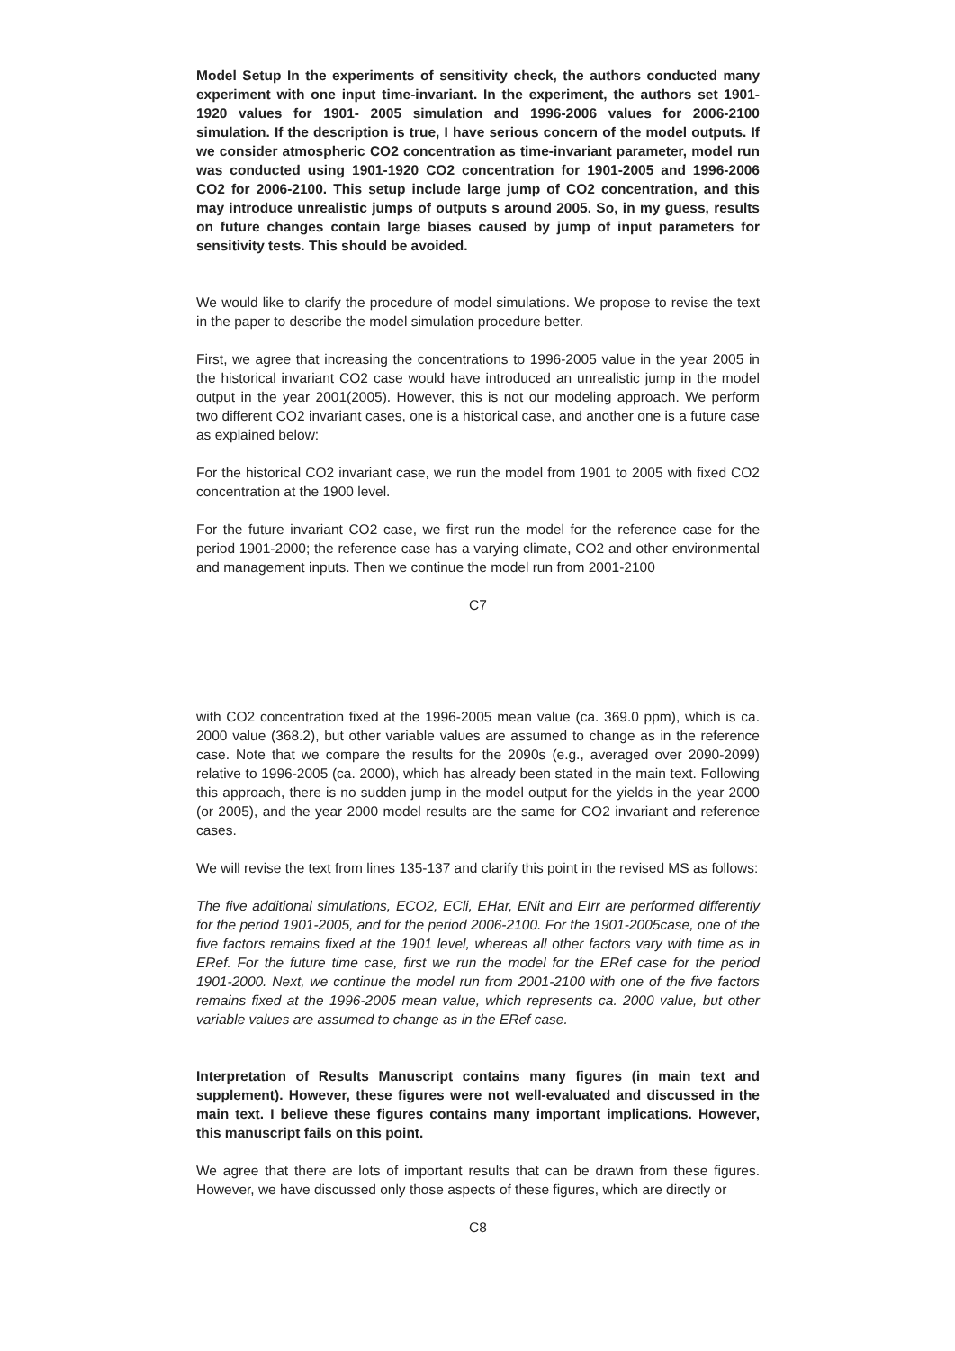Model Setup In the experiments of sensitivity check, the authors conducted many experiment with one input time-invariant. In the experiment, the authors set 1901-1920 values for 1901- 2005 simulation and 1996-2006 values for 2006-2100 simulation. If the description is true, I have serious concern of the model outputs. If we consider atmospheric CO2 concentration as time-invariant parameter, model run was conducted using 1901-1920 CO2 concentration for 1901-2005 and 1996-2006 CO2 for 2006-2100. This setup include large jump of CO2 concentration, and this may introduce unrealistic jumps of outputs s around 2005. So, in my guess, results on future changes contain large biases caused by jump of input parameters for sensitivity tests. This should be avoided.
We would like to clarify the procedure of model simulations. We propose to revise the text in the paper to describe the model simulation procedure better.
First, we agree that increasing the concentrations to 1996-2005 value in the year 2005 in the historical invariant CO2 case would have introduced an unrealistic jump in the model output in the year 2001(2005). However, this is not our modeling approach. We perform two different CO2 invariant cases, one is a historical case, and another one is a future case as explained below:
For the historical CO2 invariant case, we run the model from 1901 to 2005 with fixed CO2 concentration at the 1900 level.
For the future invariant CO2 case, we first run the model for the reference case for the period 1901-2000; the reference case has a varying climate, CO2 and other environmental and management inputs. Then we continue the model run from 2001-2100
C7
with CO2 concentration fixed at the 1996-2005 mean value (ca. 369.0 ppm), which is ca. 2000 value (368.2), but other variable values are assumed to change as in the reference case. Note that we compare the results for the 2090s (e.g., averaged over 2090-2099) relative to 1996-2005 (ca. 2000), which has already been stated in the main text. Following this approach, there is no sudden jump in the model output for the yields in the year 2000 (or 2005), and the year 2000 model results are the same for CO2 invariant and reference cases.
We will revise the text from lines 135-137 and clarify this point in the revised MS as follows:
The five additional simulations, ECO2, ECli, EHar, ENit and EIrr are performed differently for the period 1901-2005, and for the period 2006-2100. For the 1901-2005case, one of the five factors remains fixed at the 1901 level, whereas all other factors vary with time as in ERef. For the future time case, first we run the model for the ERef case for the period 1901-2000. Next, we continue the model run from 2001-2100 with one of the five factors remains fixed at the 1996-2005 mean value, which represents ca. 2000 value, but other variable values are assumed to change as in the ERef case.
Interpretation of Results Manuscript contains many figures (in main text and supplement). However, these figures were not well-evaluated and discussed in the main text. I believe these figures contains many important implications. However, this manuscript fails on this point.
We agree that there are lots of important results that can be drawn from these figures. However, we have discussed only those aspects of these figures, which are directly or
C8